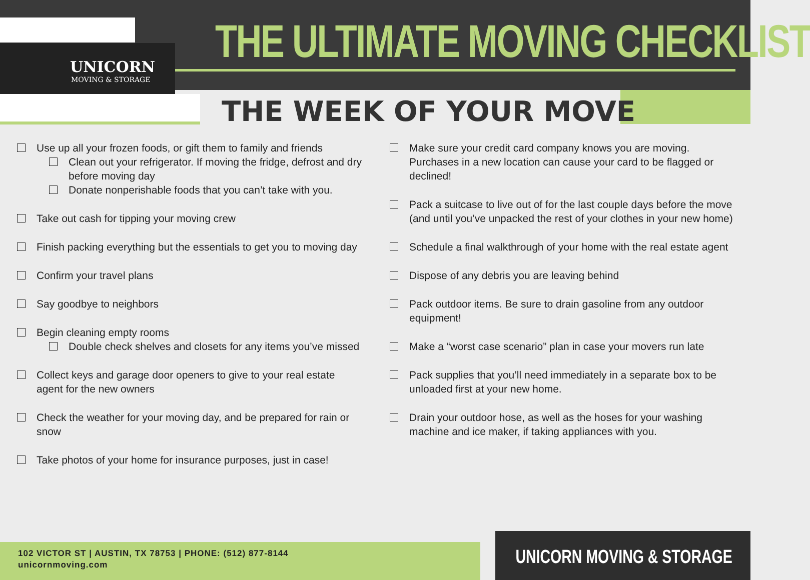UNICORN
MOVING & STORAGE
THE ULTIMATE MOVING CHECKLIST
THE WEEK OF YOUR MOVE
Use up all your frozen foods, or gift them to family and friends
Clean out your refrigerator. If moving the fridge, defrost and dry before moving day
Donate nonperishable foods that you can’t take with you.
Take out cash for tipping your moving crew
Finish packing everything but the essentials to get you to moving day
Confirm your travel plans
Say goodbye to neighbors
Begin cleaning empty rooms
Double check shelves and closets for any items you’ve missed
Collect keys and garage door openers to give to your real estate agent for the new owners
Check the weather for your moving day, and be prepared for rain or snow
Take photos of your home for insurance purposes, just in case!
Make sure your credit card company knows you are moving. Purchases in a new location can cause your card to be flagged or declined!
Pack a suitcase to live out of for the last couple days before the move (and until you’ve unpacked the rest of your clothes in your new home)
Schedule a final walkthrough of your home with the real estate agent
Dispose of any debris you are leaving behind
Pack outdoor items. Be sure to drain gasoline from any outdoor equipment!
Make a “worst case scenario” plan in case your movers run late
Pack supplies that you’ll need immediately in a separate box to be unloaded first at your new home.
Drain your outdoor hose, as well as the hoses for your washing machine and ice maker, if taking appliances with you.
102 VICTOR ST | AUSTIN, TX 78753 | PHONE: (512) 877-8144
unicornmoving.com
UNICORN MOVING & STORAGE